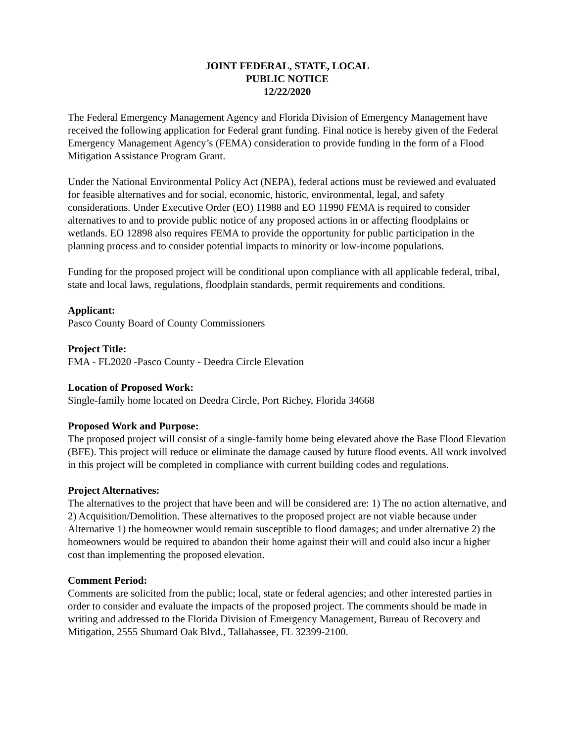JOINT FEDERAL, STATE, LOCAL
PUBLIC NOTICE
12/22/2020
The Federal Emergency Management Agency and Florida Division of Emergency Management have received the following application for Federal grant funding. Final notice is hereby given of the Federal Emergency Management Agency’s (FEMA) consideration to provide funding in the form of a Flood Mitigation Assistance Program Grant.
Under the National Environmental Policy Act (NEPA), federal actions must be reviewed and evaluated for feasible alternatives and for social, economic, historic, environmental, legal, and safety considerations. Under Executive Order (EO) 11988 and EO 11990 FEMA is required to consider alternatives to and to provide public notice of any proposed actions in or affecting floodplains or wetlands. EO 12898 also requires FEMA to provide the opportunity for public participation in the planning process and to consider potential impacts to minority or low-income populations.
Funding for the proposed project will be conditional upon compliance with all applicable federal, tribal, state and local laws, regulations, floodplain standards, permit requirements and conditions.
Applicant:
Pasco County Board of County Commissioners
Project Title:
FMA - FL2020 -Pasco County - Deedra Circle Elevation
Location of Proposed Work:
Single-family home located on Deedra Circle, Port Richey, Florida 34668
Proposed Work and Purpose:
The proposed project will consist of a single-family home being elevated above the Base Flood Elevation (BFE). This project will reduce or eliminate the damage caused by future flood events. All work involved in this project will be completed in compliance with current building codes and regulations.
Project Alternatives:
The alternatives to the project that have been and will be considered are: 1) The no action alternative, and 2) Acquisition/Demolition. These alternatives to the proposed project are not viable because under Alternative 1) the homeowner would remain susceptible to flood damages; and under alternative 2) the homeowners would be required to abandon their home against their will and could also incur a higher cost than implementing the proposed elevation.
Comment Period:
Comments are solicited from the public; local, state or federal agencies; and other interested parties in order to consider and evaluate the impacts of the proposed project. The comments should be made in writing and addressed to the Florida Division of Emergency Management, Bureau of Recovery and Mitigation, 2555 Shumard Oak Blvd., Tallahassee, FL 32399-2100.